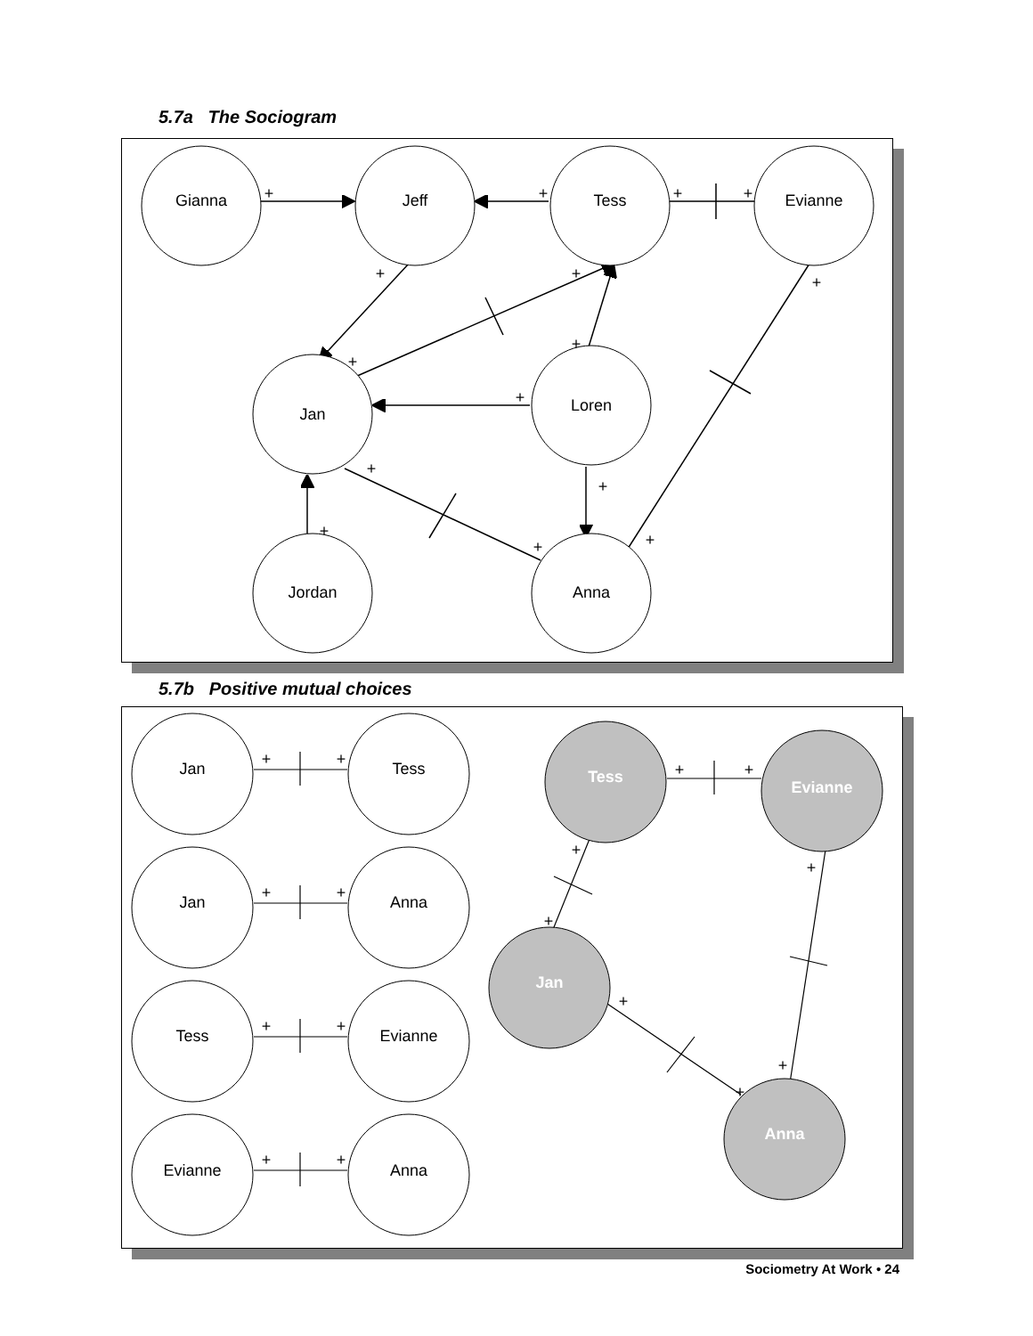5.7a The Sociogram
Gianna
Jeff
Tess
Evianne
Jan
Loren
Jordan
Anna
+
+
+
+
+
+
+
+
+
+
+
+
+
+
+
5.7b Positive mutual choices
Jan
Tess
Jan
Anna
Tess
Evianne
Evianne
Anna
+
+
+
+
+
+
+
+
+
+
+
+
+
+
+
+
Tess
Evianne
Jan
Anna
Sociometry At Work • 24